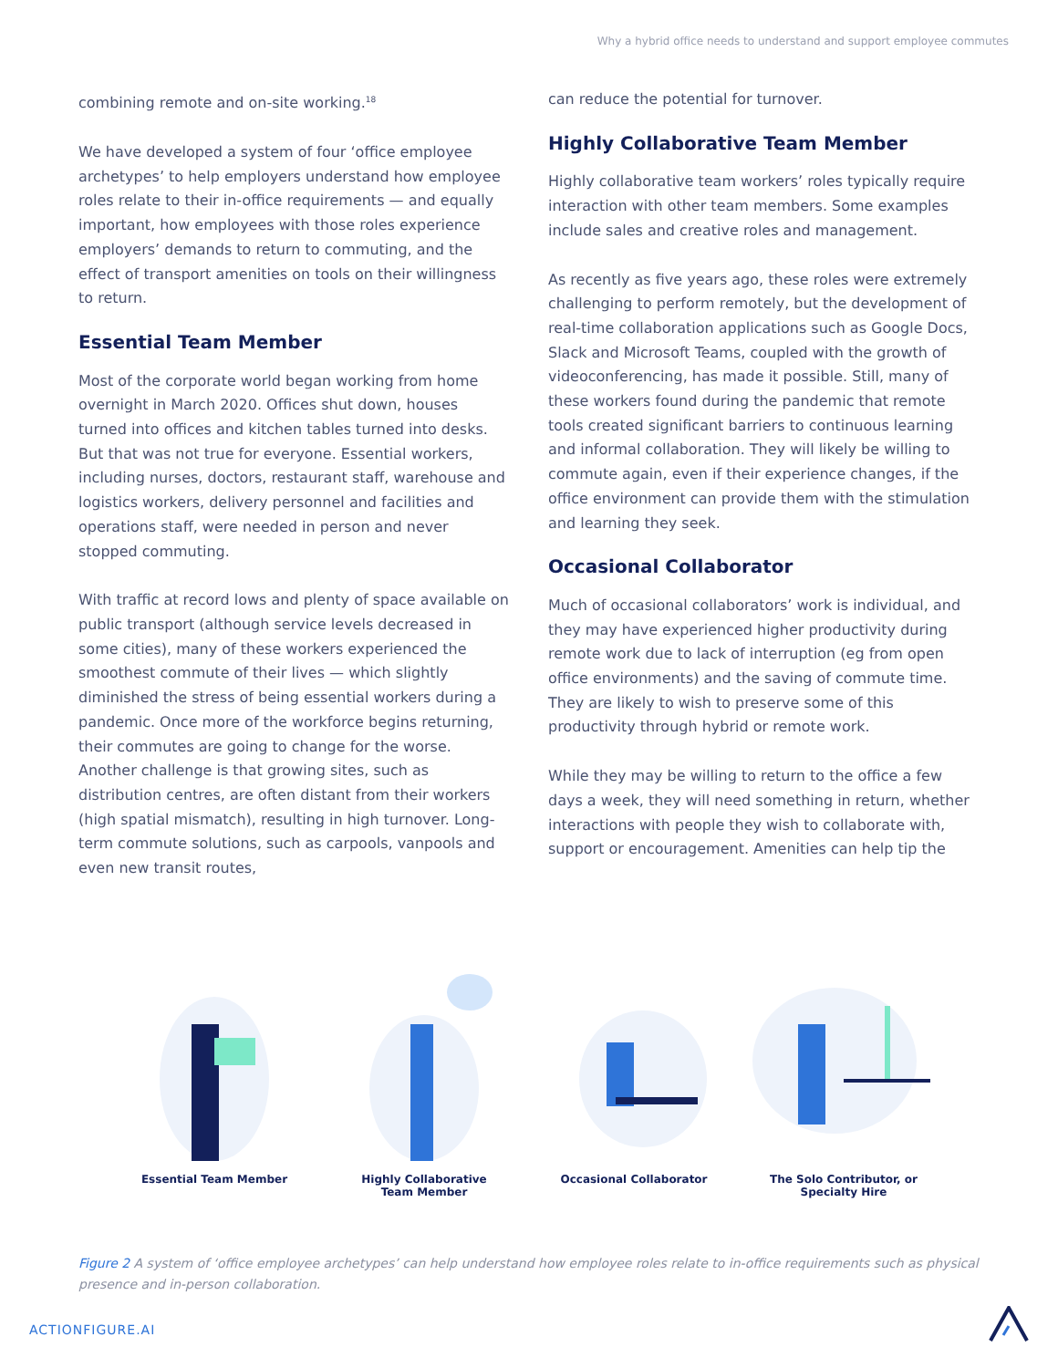Why a hybrid office needs to understand and support employee commutes
combining remote and on-site working.<sup>18</sup>
We have developed a system of four ‘office employee archetypes’ to help employers understand how employee roles relate to their in-office requirements — and equally important, how employees with those roles experience employers’ demands to return to commuting, and the effect of transport amenities on tools on their willingness to return.
Essential Team Member
Most of the corporate world began working from home overnight in March 2020. Offices shut down, houses turned into offices and kitchen tables turned into desks. But that was not true for everyone. Essential workers, including nurses, doctors, restaurant staff, warehouse and logistics workers, delivery personnel and facilities and operations staff, were needed in person and never stopped commuting.
With traffic at record lows and plenty of space available on public transport (although service levels decreased in some cities), many of these workers experienced the smoothest commute of their lives — which slightly diminished the stress of being essential workers during a pandemic. Once more of the workforce begins returning, their commutes are going to change for the worse. Another challenge is that growing sites, such as distribution centres, are often distant from their workers (high spatial mismatch), resulting in high turnover. Long-term commute solutions, such as carpools, vanpools and even new transit routes,
can reduce the potential for turnover.
Highly Collaborative Team Member
Highly collaborative team workers’ roles typically require interaction with other team members. Some examples include sales and creative roles and management.
As recently as five years ago, these roles were extremely challenging to perform remotely, but the development of real-time collaboration applications such as Google Docs, Slack and Microsoft Teams, coupled with the growth of videoconferencing, has made it possible. Still, many of these workers found during the pandemic that remote tools created significant barriers to continuous learning and informal collaboration. They will likely be willing to commute again, even if their experience changes, if the office environment can provide them with the stimulation and learning they seek.
Occasional Collaborator
Much of occasional collaborators’ work is individual, and they may have experienced higher productivity during remote work due to lack of interruption (eg from open office environments) and the saving of commute time. They are likely to wish to preserve some of this productivity through hybrid or remote work.
While they may be willing to return to the office a few days a week, they will need something in return, whether interactions with people they wish to collaborate with, support or encouragement. Amenities can help tip the
Essential Team Member Highly Collaborative
Team Member
Occasional Collaborator The Solo Contributor, or
Specialty Hire
Figure 2 A system of ‘office employee archetypes’ can help understand how employee roles relate to in-office requirements such as physical presence and in-person collaboration.
ACTIONFIGURE.AI